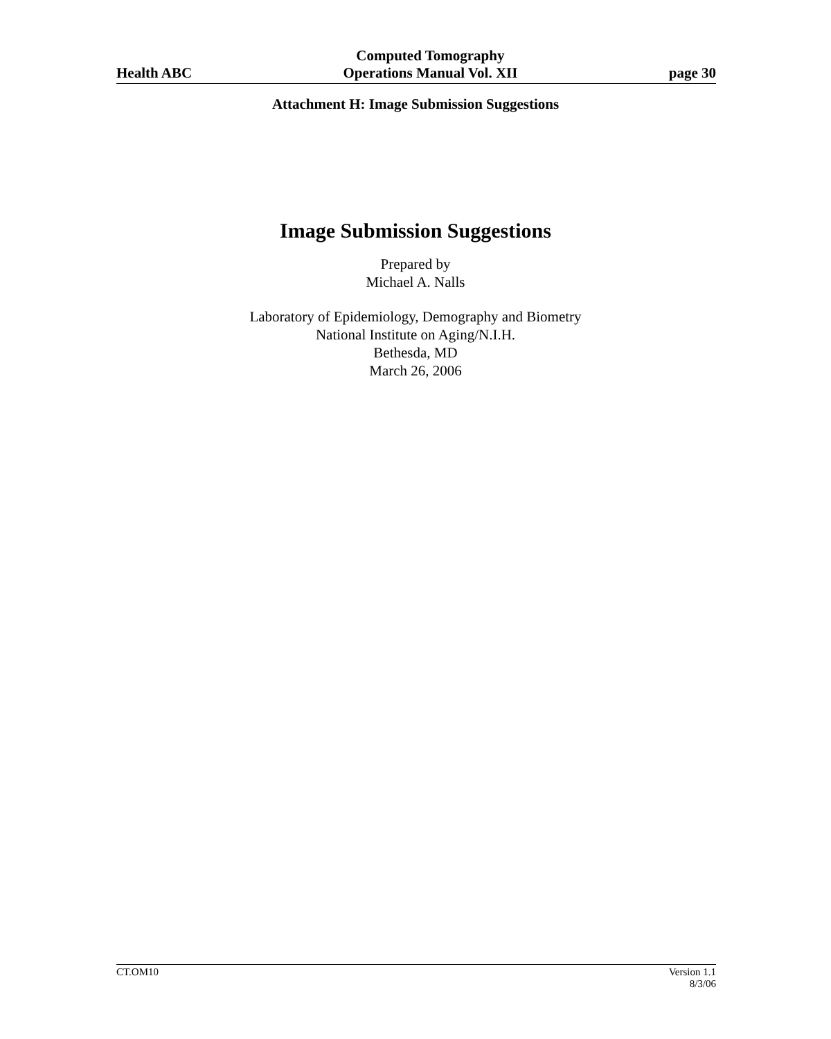Health ABC
Computed Tomography
Operations Manual Vol. XII
page 30
Attachment H: Image Submission Suggestions
Image Submission Suggestions
Prepared by
Michael A. Nalls
Laboratory of Epidemiology, Demography and Biometry
National Institute on Aging/N.I.H.
Bethesda, MD
March 26, 2006
CT.OM10 Version 1.1
8/3/06